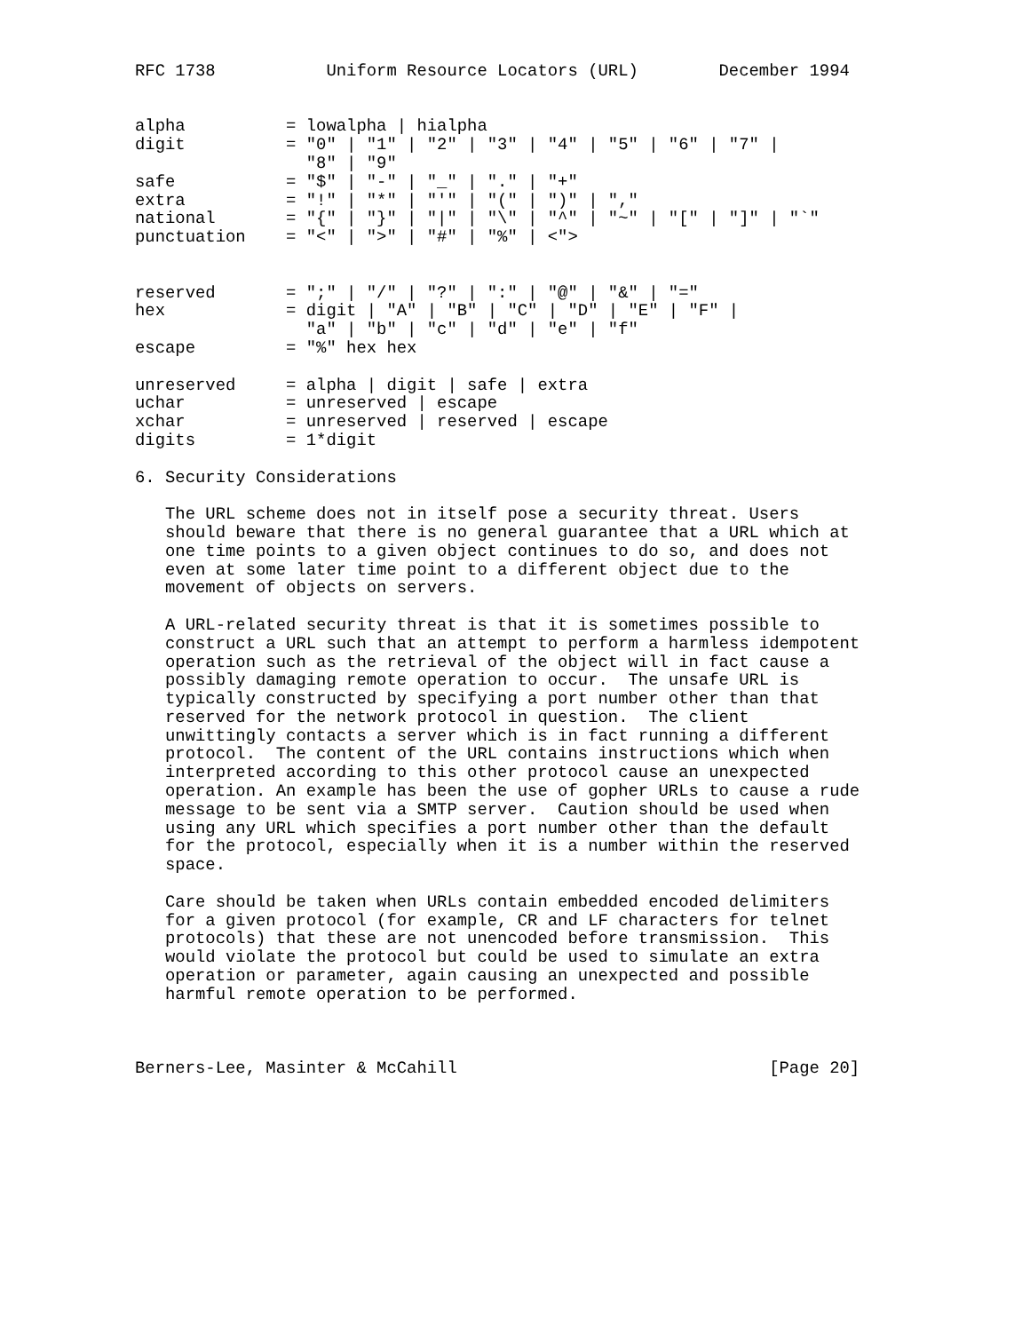RFC 1738           Uniform Resource Locators (URL)        December 1994


alpha          = lowalpha | hialpha
digit          = "0" | "1" | "2" | "3" | "4" | "5" | "6" | "7" |
                 "8" | "9"
safe           = "$" | "-" | "_" | "." | "+"
extra          = "!" | "*" | "'" | "(" | ")" | ","
national       = "{" | "}" | "|" | "\" | "^" | "~" | "[" | "]" | "`"
punctuation    = "<" | ">" | "#" | "%" | <">


reserved       = ";" | "/" | "?" | ":" | "@" | "&" | "="
hex            = digit | "A" | "B" | "C" | "D" | "E" | "F" |
                 "a" | "b" | "c" | "d" | "e" | "f"
escape         = "%" hex hex

unreserved     = alpha | digit | safe | extra
uchar          = unreserved | escape
xchar          = unreserved | reserved | escape
digits         = 1*digit

6. Security Considerations

   The URL scheme does not in itself pose a security threat. Users
   should beware that there is no general guarantee that a URL which at
   one time points to a given object continues to do so, and does not
   even at some later time point to a different object due to the
   movement of objects on servers.

   A URL-related security threat is that it is sometimes possible to
   construct a URL such that an attempt to perform a harmless idempotent
   operation such as the retrieval of the object will in fact cause a
   possibly damaging remote operation to occur.  The unsafe URL is
   typically constructed by specifying a port number other than that
   reserved for the network protocol in question.  The client
   unwittingly contacts a server which is in fact running a different
   protocol.  The content of the URL contains instructions which when
   interpreted according to this other protocol cause an unexpected
   operation. An example has been the use of gopher URLs to cause a rude
   message to be sent via a SMTP server.  Caution should be used when
   using any URL which specifies a port number other than the default
   for the protocol, especially when it is a number within the reserved
   space.

   Care should be taken when URLs contain embedded encoded delimiters
   for a given protocol (for example, CR and LF characters for telnet
   protocols) that these are not unencoded before transmission.  This
   would violate the protocol but could be used to simulate an extra
   operation or parameter, again causing an unexpected and possible
   harmful remote operation to be performed.



Berners-Lee, Masinter & McCahill                               [Page 20]